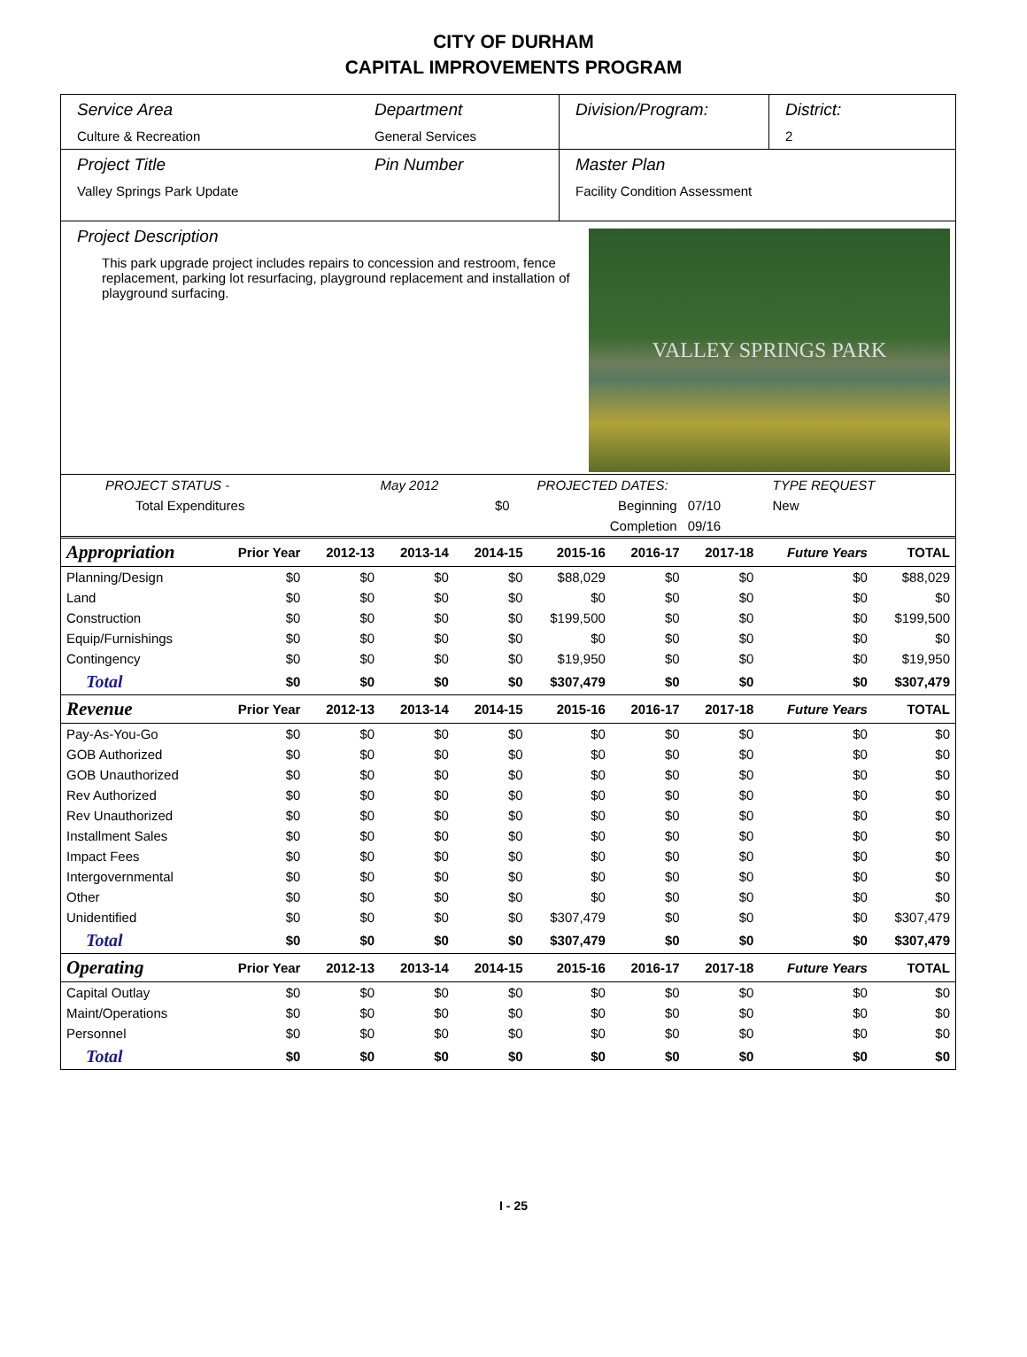CITY OF DURHAM
CAPITAL IMPROVEMENTS PROGRAM
Service Area
Culture & Recreation
Department
General Services
Division/Program: District:
2
Project Title
Valley Springs Park Update
Pin Number Master Plan
Facility Condition Assessment
Project Description
This park upgrade project includes repairs to concession and restroom, fence replacement, parking lot resurfacing, playground replacement and installation of playground surfacing.
VALLEY SPRINGS PARK
| PROJECT STATUS - | May 2012 | | PROJECTED DATES: | | TYPE REQUEST |
| Total Expenditures | | $0 | Beginning | 07/10 | New |
| | | | Completion | 09/16 | |
| Appropriation | Prior Year | 2012-13 | 2013-14 | 2014-15 | 2015-16 | 2016-17 | 2017-18 | Future Years | TOTAL |
| --- | --- | --- | --- | --- | --- | --- | --- | --- | --- |
| Planning/Design | $0 | $0 | $0 | $0 | $88,029 | $0 | $0 | $0 | $88,029 |
| Land | $0 | $0 | $0 | $0 | $0 | $0 | $0 | $0 | $0 |
| Construction | $0 | $0 | $0 | $0 | $199,500 | $0 | $0 | $0 | $199,500 |
| Equip/Furnishings | $0 | $0 | $0 | $0 | $0 | $0 | $0 | $0 | $0 |
| Contingency | $0 | $0 | $0 | $0 | $19,950 | $0 | $0 | $0 | $19,950 |
| Total | $0 | $0 | $0 | $0 | $307,479 | $0 | $0 | $0 | $307,479 |
| Revenue | Prior Year | 2012-13 | 2013-14 | 2014-15 | 2015-16 | 2016-17 | 2017-18 | Future Years | TOTAL |
| Pay-As-You-Go | $0 | $0 | $0 | $0 | $0 | $0 | $0 | $0 | $0 |
| GOB Authorized | $0 | $0 | $0 | $0 | $0 | $0 | $0 | $0 | $0 |
| GOB Unauthorized | $0 | $0 | $0 | $0 | $0 | $0 | $0 | $0 | $0 |
| Rev Authorized | $0 | $0 | $0 | $0 | $0 | $0 | $0 | $0 | $0 |
| Rev Unauthorized | $0 | $0 | $0 | $0 | $0 | $0 | $0 | $0 | $0 |
| Installment Sales | $0 | $0 | $0 | $0 | $0 | $0 | $0 | $0 | $0 |
| Impact Fees | $0 | $0 | $0 | $0 | $0 | $0 | $0 | $0 | $0 |
| Intergovernmental | $0 | $0 | $0 | $0 | $0 | $0 | $0 | $0 | $0 |
| Other | $0 | $0 | $0 | $0 | $0 | $0 | $0 | $0 | $0 |
| Unidentified | $0 | $0 | $0 | $0 | $307,479 | $0 | $0 | $0 | $307,479 |
| Total | $0 | $0 | $0 | $0 | $307,479 | $0 | $0 | $0 | $307,479 |
| Operating | Prior Year | 2012-13 | 2013-14 | 2014-15 | 2015-16 | 2016-17 | 2017-18 | Future Years | TOTAL |
| Capital Outlay | $0 | $0 | $0 | $0 | $0 | $0 | $0 | $0 | $0 |
| Maint/Operations | $0 | $0 | $0 | $0 | $0 | $0 | $0 | $0 | $0 |
| Personnel | $0 | $0 | $0 | $0 | $0 | $0 | $0 | $0 | $0 |
| Total | $0 | $0 | $0 | $0 | $0 | $0 | $0 | $0 | $0 |
I - 25